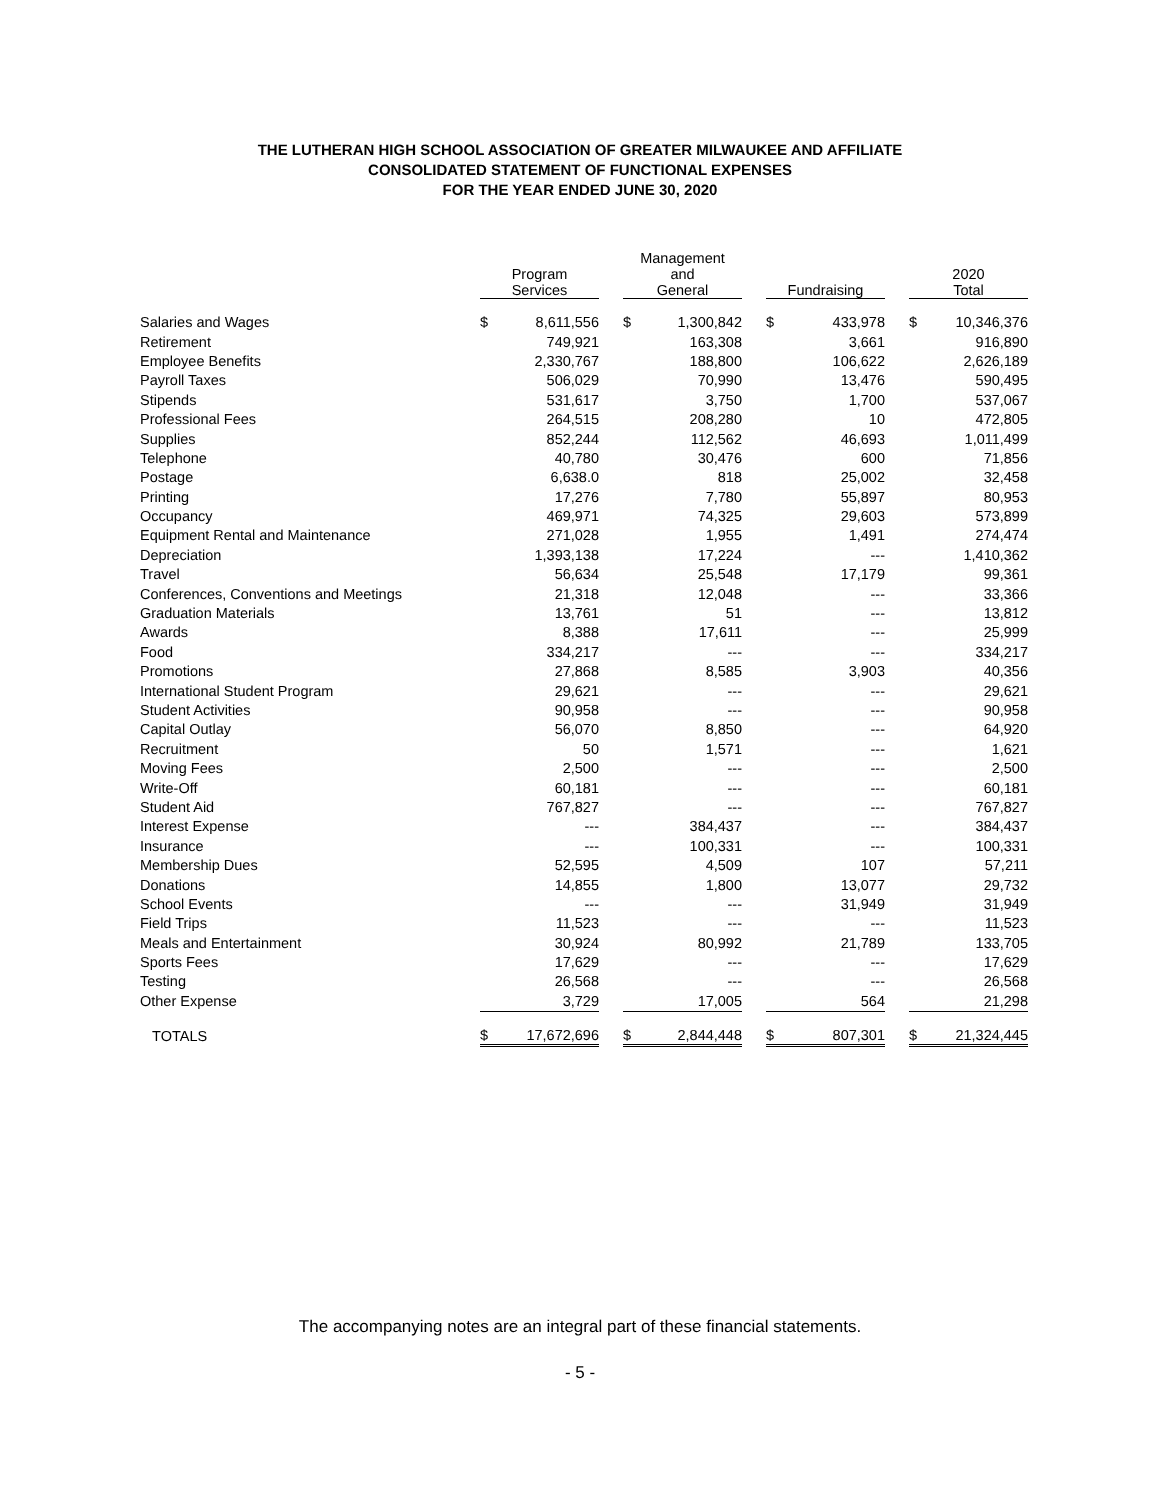THE LUTHERAN HIGH SCHOOL ASSOCIATION OF GREATER MILWAUKEE AND AFFILIATE
CONSOLIDATED STATEMENT OF FUNCTIONAL EXPENSES
FOR THE YEAR ENDED JUNE 30, 2020
| | Program Services | | | Management and General | | | Fundraising | | | 2020 Total | |
| --- | --- | --- | --- | --- | --- | --- | --- | --- | --- | --- | --- |
| Salaries and Wages | $ | 8,611,556 | | $ | 1,300,842 | | $ | 433,978 | | $ | 10,346,376 |
| Retirement | | 749,921 | | | 163,308 | | | 3,661 | | | 916,890 |
| Employee Benefits | | 2,330,767 | | | 188,800 | | | 106,622 | | | 2,626,189 |
| Payroll Taxes | | 506,029 | | | 70,990 | | | 13,476 | | | 590,495 |
| Stipends | | 531,617 | | | 3,750 | | | 1,700 | | | 537,067 |
| Professional Fees | | 264,515 | | | 208,280 | | | 10 | | | 472,805 |
| Supplies | | 852,244 | | | 112,562 | | | 46,693 | | | 1,011,499 |
| Telephone | | 40,780 | | | 30,476 | | | 600 | | | 71,856 |
| Postage | | 6,638.0 | | | 818 | | | 25,002 | | | 32,458 |
| Printing | | 17,276 | | | 7,780 | | | 55,897 | | | 80,953 |
| Occupancy | | 469,971 | | | 74,325 | | | 29,603 | | | 573,899 |
| Equipment Rental and Maintenance | | 271,028 | | | 1,955 | | | 1,491 | | | 274,474 |
| Depreciation | | 1,393,138 | | | 17,224 | | | --- | | | 1,410,362 |
| Travel | | 56,634 | | | 25,548 | | | 17,179 | | | 99,361 |
| Conferences, Conventions and Meetings | | 21,318 | | | 12,048 | | | --- | | | 33,366 |
| Graduation Materials | | 13,761 | | | 51 | | | --- | | | 13,812 |
| Awards | | 8,388 | | | 17,611 | | | --- | | | 25,999 |
| Food | | 334,217 | | | --- | | | --- | | | 334,217 |
| Promotions | | 27,868 | | | 8,585 | | | 3,903 | | | 40,356 |
| International Student Program | | 29,621 | | | --- | | | --- | | | 29,621 |
| Student Activities | | 90,958 | | | --- | | | --- | | | 90,958 |
| Capital Outlay | | 56,070 | | | 8,850 | | | --- | | | 64,920 |
| Recruitment | | 50 | | | 1,571 | | | --- | | | 1,621 |
| Moving Fees | | 2,500 | | | --- | | | --- | | | 2,500 |
| Write-Off | | 60,181 | | | --- | | | --- | | | 60,181 |
| Student Aid | | 767,827 | | | --- | | | --- | | | 767,827 |
| Interest Expense | | --- | | | 384,437 | | | --- | | | 384,437 |
| Insurance | | --- | | | 100,331 | | | --- | | | 100,331 |
| Membership Dues | | 52,595 | | | 4,509 | | | 107 | | | 57,211 |
| Donations | | 14,855 | | | 1,800 | | | 13,077 | | | 29,732 |
| School Events | | --- | | | --- | | | 31,949 | | | 31,949 |
| Field Trips | | 11,523 | | | --- | | | --- | | | 11,523 |
| Meals and Entertainment | | 30,924 | | | 80,992 | | | 21,789 | | | 133,705 |
| Sports Fees | | 17,629 | | | --- | | | --- | | | 17,629 |
| Testing | | 26,568 | | | --- | | | --- | | | 26,568 |
| Other Expense | | 3,729 | | | 17,005 | | | 564 | | | 21,298 |
| TOTALS | $ | 17,672,696 | | $ | 2,844,448 | | $ | 807,301 | | $ | 21,324,445 |
The accompanying notes are an integral part of these financial statements.
- 5 -